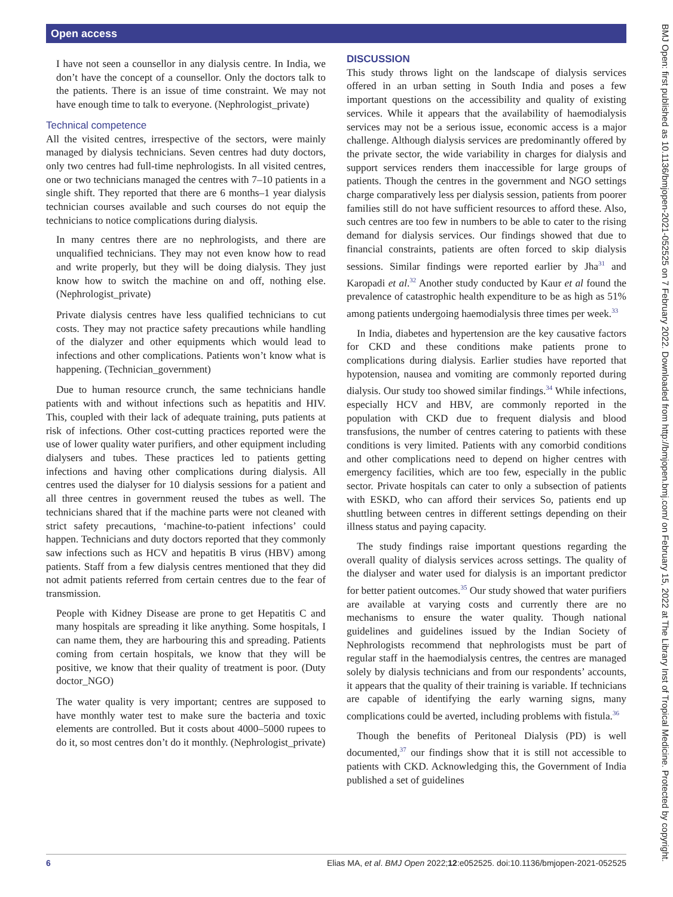Open access
I have not seen a counsellor in any dialysis centre. In India, we don’t have the concept of a counsellor. Only the doctors talk to the patients. There is an issue of time constraint. We may not have enough time to talk to everyone. (Nephrologist_private)
Technical competence
All the visited centres, irrespective of the sectors, were mainly managed by dialysis technicians. Seven centres had duty doctors, only two centres had full-time nephrologists. In all visited centres, one or two technicians managed the centres with 7–10 patients in a single shift. They reported that there are 6 months–1 year dialysis technician courses available and such courses do not equip the technicians to notice complications during dialysis.
In many centres there are no nephrologists, and there are unqualified technicians. They may not even know how to read and write properly, but they will be doing dialysis. They just know how to switch the machine on and off, nothing else. (Nephrologist_private)
Private dialysis centres have less qualified technicians to cut costs. They may not practice safety precautions while handling of the dialyzer and other equipments which would lead to infections and other complications. Patients won’t know what is happening. (Technician_government)
Due to human resource crunch, the same technicians handle patients with and without infections such as hepatitis and HIV. This, coupled with their lack of adequate training, puts patients at risk of infections. Other cost-cutting practices reported were the use of lower quality water purifiers, and other equipment including dialysers and tubes. These practices led to patients getting infections and having other complications during dialysis. All centres used the dialyser for 10 dialysis sessions for a patient and all three centres in government reused the tubes as well. The technicians shared that if the machine parts were not cleaned with strict safety precautions, ‘machine-to-patient infections’ could happen. Technicians and duty doctors reported that they commonly saw infections such as HCV and hepatitis B virus (HBV) among patients. Staff from a few dialysis centres mentioned that they did not admit patients referred from certain centres due to the fear of transmission.
People with Kidney Disease are prone to get Hepatitis C and many hospitals are spreading it like anything. Some hospitals, I can name them, they are harbouring this and spreading. Patients coming from certain hospitals, we know that they will be positive, we know that their quality of treatment is poor. (Duty doctor_NGO)
The water quality is very important; centres are supposed to have monthly water test to make sure the bacteria and toxic elements are controlled. But it costs about 4000–5000 rupees to do it, so most centres don’t do it monthly. (Nephrologist_private)
DISCUSSION
This study throws light on the landscape of dialysis services offered in an urban setting in South India and poses a few important questions on the accessibility and quality of existing services. While it appears that the availability of haemodialysis services may not be a serious issue, economic access is a major challenge. Although dialysis services are predominantly offered by the private sector, the wide variability in charges for dialysis and support services renders them inaccessible for large groups of patients. Though the centres in the government and NGO settings charge comparatively less per dialysis session, patients from poorer families still do not have sufficient resources to afford these. Also, such centres are too few in numbers to be able to cater to the rising demand for dialysis services. Our findings showed that due to financial constraints, patients are often forced to skip dialysis sessions. Similar findings were reported earlier by Jha<sup>31</sup> and Karopadi et al.<sup>32</sup> Another study conducted by Kaur et al found the prevalence of catastrophic health expenditure to be as high as 51% among patients undergoing haemodialysis three times per week.<sup>33</sup>
In India, diabetes and hypertension are the key causative factors for CKD and these conditions make patients prone to complications during dialysis. Earlier studies have reported that hypotension, nausea and vomiting are commonly reported during dialysis. Our study too showed similar findings.<sup>34</sup> While infections, especially HCV and HBV, are commonly reported in the population with CKD due to frequent dialysis and blood transfusions, the number of centres catering to patients with these conditions is very limited. Patients with any comorbid conditions and other complications need to depend on higher centres with emergency facilities, which are too few, especially in the public sector. Private hospitals can cater to only a subsection of patients with ESKD, who can afford their services So, patients end up shuttling between centres in different settings depending on their illness status and paying capacity.
The study findings raise important questions regarding the overall quality of dialysis services across settings. The quality of the dialyser and water used for dialysis is an important predictor for better patient outcomes.<sup>35</sup> Our study showed that water purifiers are available at varying costs and currently there are no mechanisms to ensure the water quality. Though national guidelines and guidelines issued by the Indian Society of Nephrologists recommend that nephrologists must be part of regular staff in the haemodialysis centres, the centres are managed solely by dialysis technicians and from our respondents’ accounts, it appears that the quality of their training is variable. If technicians are capable of identifying the early warning signs, many complications could be averted, including problems with fistula.<sup>36</sup>
Though the benefits of Peritoneal Dialysis (PD) is well documented,<sup>37</sup> our findings show that it is still not accessible to patients with CKD. Acknowledging this, the Government of India published a set of guidelines
BMJ Open: first published as 10.1136/bmjopen-2021-052525 on 7 February 2022. Downloaded from http://bmjopen.bmj.com/ on February 15, 2022 at The Library Inst of Tropical Medicine. Protected by copyright.
6 Elias MA, et al. BMJ Open 2022;12:e052525. doi:10.1136/bmjopen-2021-052525